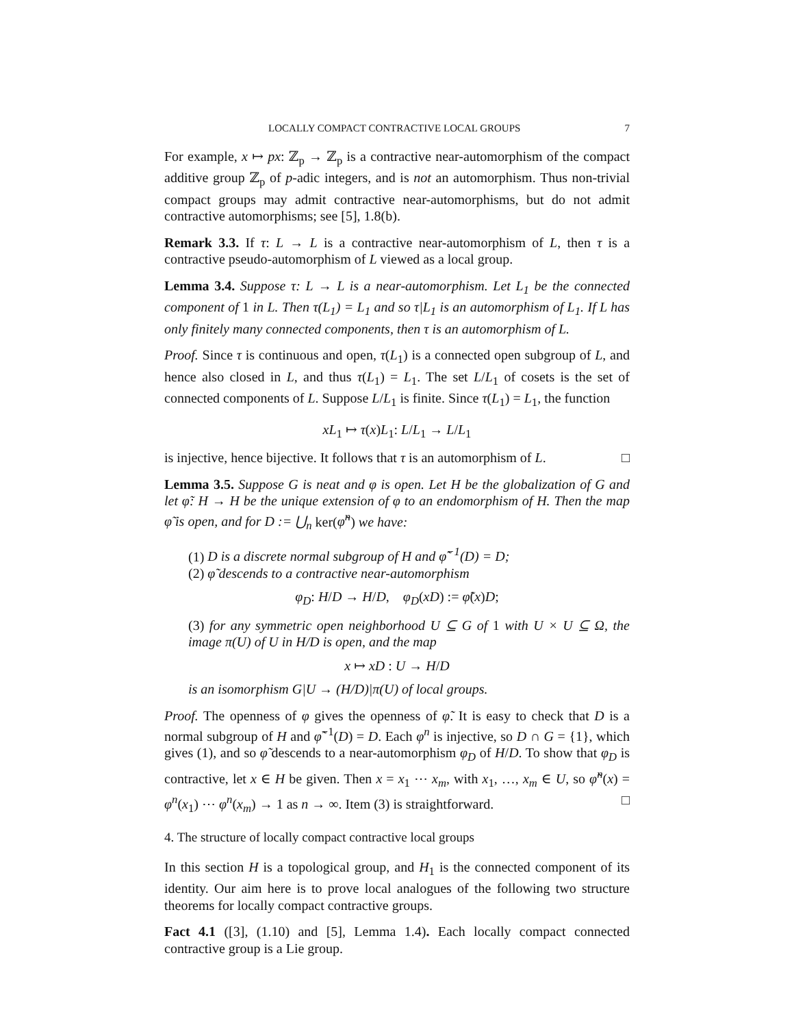LOCALLY COMPACT CONTRACTIVE LOCAL GROUPS 7
For example, x ↦ px: ℤ<sub>p</sub> → ℤ<sub>p</sub> is a contractive near-automorphism of the compact additive group ℤ<sub>p</sub> of p-adic integers, and is not an automorphism. Thus non-trivial compact groups may admit contractive near-automorphisms, but do not admit contractive automorphisms; see [5], 1.8(b).
Remark 3.3. If τ: L → L is a contractive near-automorphism of L, then τ is a contractive pseudo-automorphism of L viewed as a local group.
Lemma 3.4. Suppose τ: L → L is a near-automorphism. Let L<sub>1</sub> be the connected component of 1 in L. Then τ(L<sub>1</sub>) = L<sub>1</sub> and so τ|L<sub>1</sub> is an automorphism of L<sub>1</sub>. If L has only finitely many connected components, then τ is an automorphism of L.
Proof. Since τ is continuous and open, τ(L<sub>1</sub>) is a connected open subgroup of L, and hence also closed in L, and thus τ(L<sub>1</sub>) = L<sub>1</sub>. The set L/L<sub>1</sub> of cosets is the set of connected components of L. Suppose L/L<sub>1</sub> is finite. Since τ(L<sub>1</sub>) = L<sub>1</sub>, the function
xL<sub>1</sub> ↦ τ(x)L<sub>1</sub>: L/L<sub>1</sub> → L/L<sub>1</sub>
is injective, hence bijective. It follows that τ is an automorphism of L. □
Lemma 3.5. Suppose G is neat and φ is open. Let H be the globalization of G and let φ̃: H → H be the unique extension of φ to an endomorphism of H. Then the map φ̃ is open, and for D := ⋃<sub>n</sub> ker(φ̃<sup>n</sup>) we have:
(1) D is a discrete normal subgroup of H and φ̃<sup>−1</sup>(D) = D;
(2) φ̃ descends to a contractive near-automorphism
φ<sub>D</sub>: H/D → H/D, φ<sub>D</sub>(xD) := φ̃(x)D;
(3) for any symmetric open neighborhood U ⊆ G of 1 with U × U ⊆ Ω, the image π(U) of U in H/D is open, and the map
x ↦ xD : U → H/D
is an isomorphism G|U → (H/D)|π(U) of local groups.
Proof. The openness of φ gives the openness of φ̃. It is easy to check that D is a normal subgroup of H and φ̃<sup>−1</sup>(D) = D. Each φ<sup>n</sup> is injective, so D ∩ G = {1}, which gives (1), and so φ̃ descends to a near-automorphism φ<sub>D</sub> of H/D. To show that φ<sub>D</sub> is contractive, let x ∈ H be given. Then x = x<sub>1</sub> ⋯ x<sub>m</sub>, with x<sub>1</sub>, …, x<sub>m</sub> ∈ U, so φ̃<sup>n</sup>(x) = φ<sup>n</sup>(x<sub>1</sub>) ⋯ φ<sup>n</sup>(x<sub>m</sub>) → 1 as n → ∞. Item (3) is straightforward. □
4. The structure of locally compact contractive local groups
In this section H is a topological group, and H<sub>1</sub> is the connected component of its identity. Our aim here is to prove local analogues of the following two structure theorems for locally compact contractive groups.
Fact 4.1 ([3], (1.10) and [5], Lemma 1.4). Each locally compact connected contractive group is a Lie group.